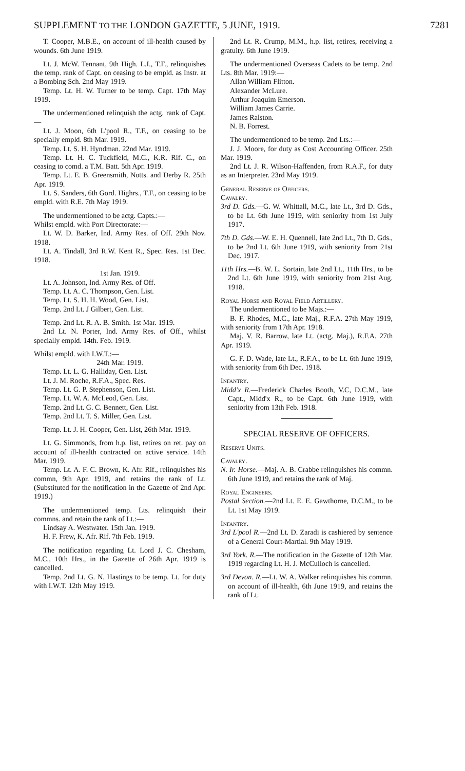SUPPLEMENT TO THE LONDON GAZETTE, 5 JUNE, 1919. 7281
T. Cooper, M.B.E., on account of ill-health caused by wounds. 6th June 1919.
Lt. J. McW. Tennant, 9th High. L.I., T.F., relinquishes the temp. rank of Capt. on ceasing to be empld. as Instr. at a Bombing Sch. 2nd May 1919.
Temp. Lt. H. W. Turner to be temp. Capt. 17th May 1919.
The undermentioned relinquish the actg. rank of Capt.—
Lt. J. Moon, 6th L'pool R., T.F., on ceasing to be specially empld. 8th Mar. 1919.
Temp. Lt. S. H. Hyndman. 22nd Mar. 1919.
Temp. Lt. H. C. Tuckfield, M.C., K.R. Rif. C., on ceasing to comd. a T.M. Batt. 5th Apr. 1919.
Temp. Lt. E. B. Greensmith, Notts. and Derby R. 25th Apr. 1919.
Lt. S. Sanders, 6th Gord. Highrs., T.F., on ceasing to be empld. with R.E. 7th May 1919.
The undermentioned to be actg. Capts.:—
Whilst empld. with Port Directorate:—
Lt. W. D. Barker, Ind. Army Res. of Off. 29th Nov. 1918.
Lt. A. Tindall, 3rd R.W. Kent R., Spec. Res. 1st Dec. 1918.
1st Jan. 1919.
Lt. A. Johnson, Ind. Army Res. of Off.
Temp. Lt. A. C. Thompson, Gen. List.
Temp. Lt. S. H. H. Wood, Gen. List.
Temp. 2nd Lt. J Gilbert, Gen. List.
Temp. 2nd Lt. R. A. B. Smith. 1st Mar. 1919.
2nd Lt. N. Porter, Ind. Army Res. of Off., whilst specially empld. 14th. Feb. 1919.
Whilst empld. with I.W.T.:—
24th Mar. 1919.
Temp. Lt. L. G. Halliday, Gen. List.
Lt. J. M. Roche, R.F.A., Spec. Res.
Temp. Lt. G. P. Stephenson, Gen. List.
Temp. Lt. W. A. McLeod, Gen. List.
Temp. 2nd Lt. G. C. Bennett, Gen. List.
Temp. 2nd Lt. T. S. Miller, Gen. List.
Temp. Lt. J. H. Cooper, Gen. List, 26th Mar. 1919.
Lt. G. Simmonds, from h.p. list, retires on ret. pay on account of ill-health contracted on active service. 14th Mar. 1919.
Temp. Lt. A. F. C. Brown, K. Afr. Rif., relinquishes his commn, 9th Apr. 1919, and retains the rank of Lt. (Substituted for the notification in the Gazette of 2nd Apr. 1919.)
The undermentioned temp. Lts. relinquish their commns. and retain the rank of Lt.:—
Lindsay A. Westwater. 15th Jan. 1919.
H. F. Frew, K. Afr. Rif. 7th Feb. 1919.
The notification regarding Lt. Lord J. C. Chesham, M.C., 10th Hrs., in the Gazette of 26th Apr. 1919 is cancelled.
Temp. 2nd Lt. G. N. Hastings to be temp. Lt. for duty with I.W.T. 12th May 1919.
2nd Lt. R. Crump, M.M., h.p. list, retires, receiving a gratuity. 6th June 1919.
The undermentioned Overseas Cadets to be temp. 2nd Lts. 8th Mar. 1919:—
Allan William Flitton.
Alexander McLure.
Arthur Joaquim Emerson.
William James Carrie.
James Ralston.
N. B. Forrest.
The undermentioned to be temp. 2nd Lts.:—
J. J. Moore, for duty as Cost Accounting Officer. 25th Mar. 1919.
2nd Lt. J. R. Wilson-Haffenden, from R.A.F., for duty as an Interpreter. 23rd May 1919.
General Reserve of Officers.
Cavalry.
3rd D. Gds.—G. W. Whittall, M.C., late Lt., 3rd D. Gds., to be Lt. 6th June 1919, with seniority from 1st July 1917.
7th D. Gds.—W. E. H. Quennell, late 2nd Lt., 7th D. Gds., to be 2nd Lt. 6th June 1919, with seniority from 21st Dec. 1917.
11th Hrs.—B. W. L. Sortain, late 2nd Lt., 11th Hrs., to be 2nd Lt. 6th June 1919, with seniority from 21st Aug. 1918.
Royal Horse and Royal Field Artillery.
The undermentioned to be Majs.:—
B. F. Rhodes, M.C., late Maj., R.F.A. 27th May 1919, with seniority from 17th Apr. 1918.
Maj. V. R. Barrow, late Lt. (actg. Maj.), R.F.A. 27th Apr. 1919.
G. F. D. Wade, late Lt., R.F.A., to be Lt. 6th June 1919, with seniority from 6th Dec. 1918.
Infantry.
Midd'x R.—Frederick Charles Booth, V.C, D.C.M., late Capt., Midd'x R., to be Capt. 6th June 1919, with seniority from 13th Feb. 1918.
SPECIAL RESERVE OF OFFICERS.
Reserve Units.
Cavalry.
N. Ir. Horse.—Maj. A. B. Crabbe relinquishes his commn. 6th June 1919, and retains the rank of Maj.
Royal Engineers.
Postal Section.—2nd Lt. E. E. Gawthorne, D.C.M., to be Lt. 1st May 1919.
Infantry.
3rd L'pool R.—2nd Lt. D. Zaradi is cashiered by sentence of a General Court-Martial. 9th May 1919.
3rd York. R.—The notification in the Gazette of 12th Mar. 1919 regarding Lt. H. J. McCulloch is cancelled.
3rd Devon. R.—Lt. W. A. Walker relinquishes his commn. on account of ill-health, 6th June 1919, and retains the rank of Lt.